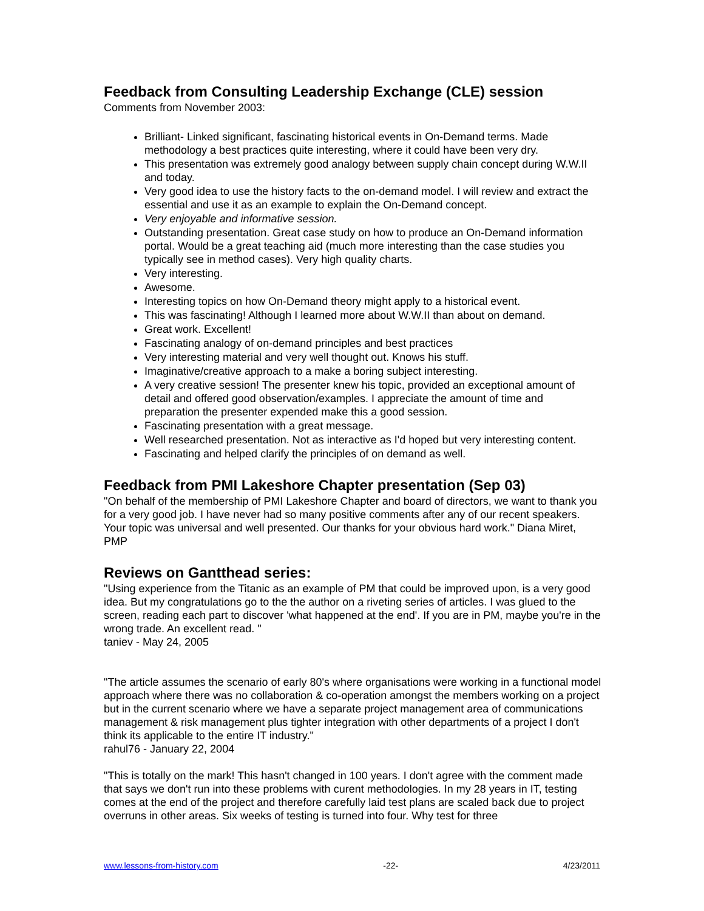Feedback from Consulting Leadership Exchange (CLE) session
Comments from November 2003:
Brilliant- Linked significant, fascinating historical events in On-Demand terms. Made methodology a best practices quite interesting, where it could have been very dry.
This presentation was extremely good analogy between supply chain concept during W.W.II and today.
Very good idea to use the history facts to the on-demand model. I will review and extract the essential and use it as an example to explain the On-Demand concept.
Very enjoyable and informative session.
Outstanding presentation. Great case study on how to produce an On-Demand information portal. Would be a great teaching aid (much more interesting than the case studies you typically see in method cases). Very high quality charts.
Very interesting.
Awesome.
Interesting topics on how On-Demand theory might apply to a historical event.
This was fascinating! Although I learned more about W.W.II than about on demand.
Great work. Excellent!
Fascinating analogy of on-demand principles and best practices
Very interesting material and very well thought out. Knows his stuff.
Imaginative/creative approach to a make a boring subject interesting.
A very creative session! The presenter knew his topic, provided an exceptional amount of detail and offered good observation/examples. I appreciate the amount of time and preparation the presenter expended make this a good session.
Fascinating presentation with a great message.
Well researched presentation. Not as interactive as I'd hoped but very interesting content.
Fascinating and helped clarify the principles of on demand as well.
Feedback from PMI Lakeshore Chapter presentation (Sep 03)
"On behalf of the membership of PMI Lakeshore Chapter and board of directors, we want to thank you for a very good job. I have never had so many positive comments after any of our recent speakers. Your topic was universal and well presented. Our thanks for your obvious hard work." Diana Miret, PMP
Reviews on Gantthead series:
"Using experience from the Titanic as an example of PM that could be improved upon, is a very good idea. But my congratulations go to the the author on a riveting series of articles. I was glued to the screen, reading each part to discover 'what happened at the end'. If you are in PM, maybe you're in the wrong trade. An excellent read. "
taniev - May 24, 2005
"The article assumes the scenario of early 80's where organisations were working in a functional model approach where there was no collaboration & co-operation amongst the members working on a project but in the current scenario where we have a separate project management area of communications management & risk management plus tighter integration with other departments of a project I don't think its applicable to the entire IT industry."
rahul76 - January 22, 2004
"This is totally on the mark! This hasn't changed in 100 years. I don't agree with the comment made that says we don't run into these problems with curent methodologies. In my 28 years in IT, testing comes at the end of the project and therefore carefully laid test plans are scaled back due to project overruns in other areas. Six weeks of testing is turned into four. Why test for three
www.lessons-from-history.com -22- 4/23/2011